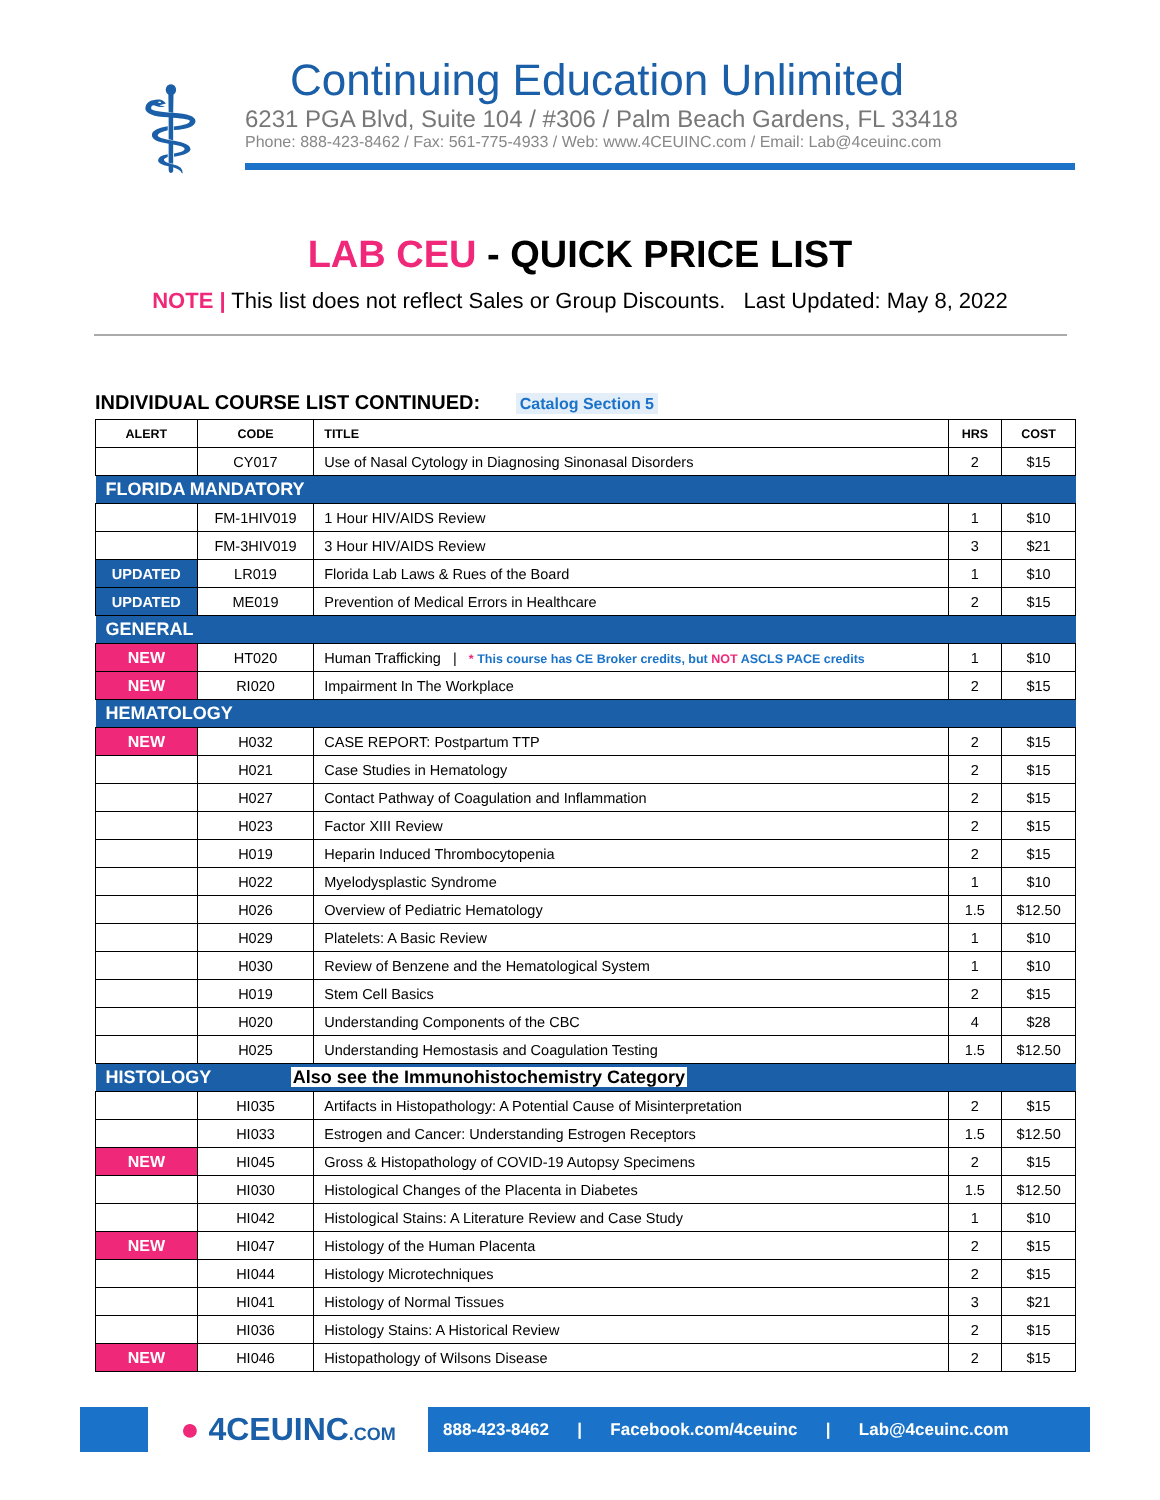⚕
Continuing Education Unlimited
6231 PGA Blvd, Suite 104 / #306 / Palm Beach Gardens, FL 33418
Phone: 888-423-8462 / Fax: 561-775-4933 / Web: www.4CEUINC.com / Email: Lab@4ceuinc.com
LAB CEU - QUICK PRICE LIST
NOTE | This list does not reflect Sales or Group Discounts. Last Updated: May 8, 2022
INDIVIDUAL COURSE LIST CONTINUED: Catalog Section 5
| ALERT | CODE | TITLE | HRS | COST |
| --- | --- | --- | --- | --- |
| | CY017 | Use of Nasal Cytology in Diagnosing Sinonasal Disorders | 2 | $15 |
| FLORIDA MANDATORY | | | | |
| | FM-1HIV019 | 1 Hour HIV/AIDS Review | 1 | $10 |
| | FM-3HIV019 | 3 Hour HIV/AIDS Review | 3 | $21 |
| UPDATED | LR019 | Florida Lab Laws & Rues of the Board | 1 | $10 |
| UPDATED | ME019 | Prevention of Medical Errors in Healthcare | 2 | $15 |
| GENERAL | | | | |
| NEW | HT020 | Human Trafficking / * This course has CE Broker credits, but NOT ASCLS PACE credits | 1 | $10 |
| NEW | RI020 | Impairment In The Workplace | 2 | $15 |
| HEMATOLOGY | | | | |
| NEW | H032 | CASE REPORT: Postpartum TTP | 2 | $15 |
| | H021 | Case Studies in Hematology | 2 | $15 |
| | H027 | Contact Pathway of Coagulation and Inflammation | 2 | $15 |
| | H023 | Factor XIII Review | 2 | $15 |
| | H019 | Heparin Induced Thrombocytopenia | 2 | $15 |
| | H022 | Myelodysplastic Syndrome | 1 | $10 |
| | H026 | Overview of Pediatric Hematology | 1.5 | $12.50 |
| | H029 | Platelets: A Basic Review | 1 | $10 |
| | H030 | Review of Benzene and the Hematological System | 1 | $10 |
| | H019 | Stem Cell Basics | 2 | $15 |
| | H020 | Understanding Components of the CBC | 4 | $28 |
| | H025 | Understanding Hemostasis and Coagulation Testing | 1.5 | $12.50 |
| HISTOLOGY Also see the Immunohistochemistry Category | | | | |
| | HI035 | Artifacts in Histopathology: A Potential Cause of Misinterpretation | 2 | $15 |
| | HI033 | Estrogen and Cancer: Understanding Estrogen Receptors | 1.5 | $12.50 |
| NEW | HI045 | Gross & Histopathology of COVID-19 Autopsy Specimens | 2 | $15 |
| | HI030 | Histological Changes of the Placenta in Diabetes | 1.5 | $12.50 |
| | HI042 | Histological Stains: A Literature Review and Case Study | 1 | $10 |
| NEW | HI047 | Histology of the Human Placenta | 2 | $15 |
| | HI044 | Histology Microtechniques | 2 | $15 |
| | HI041 | Histology of Normal Tissues | 3 | $21 |
| | HI036 | Histology Stains: A Historical Review | 2 | $15 |
| NEW | HI046 | Histopathology of Wilsons Disease | 2 | $15 |
● 4CEUINC.COM
888-423-8462 | Facebook.com/4ceuinc | Lab@4ceuinc.com